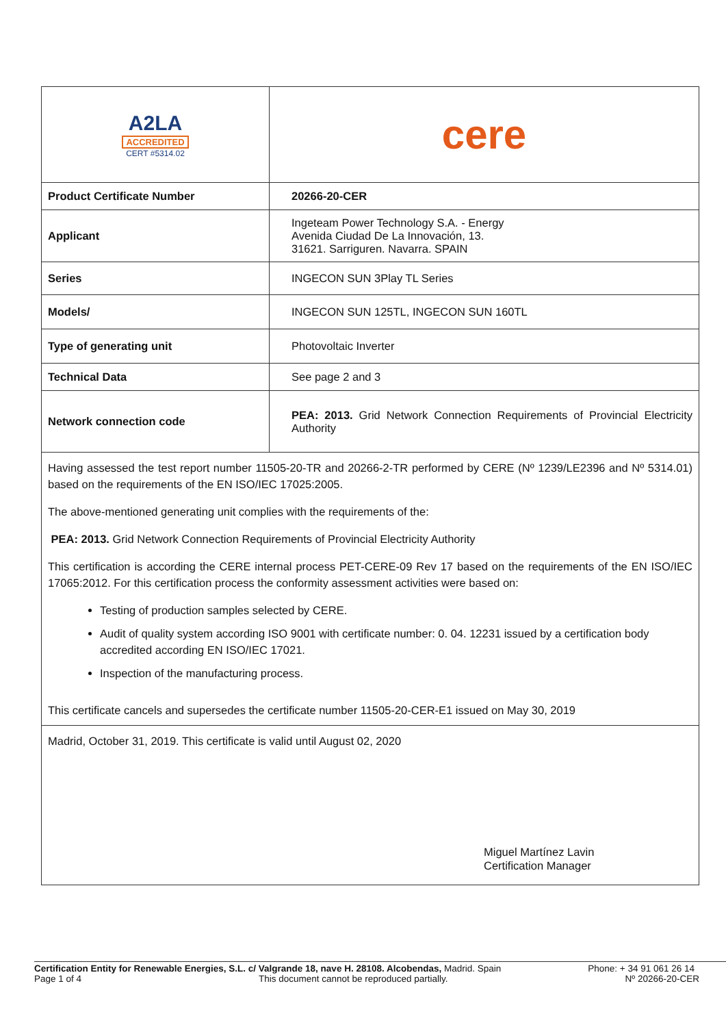| A2LA ACCREDITED CERT #5314.02 | cere |
| Product Certificate Number | 20266-20-CER |
| Applicant | Ingeteam Power Technology S.A. - Energy Avenida Ciudad De La Innovación, 13. 31621. Sarriguren. Navarra. SPAIN |
| Series | INGECON SUN 3Play TL Series |
| Models/ | INGECON SUN 125TL, INGECON SUN 160TL |
| Type of generating unit | Photovoltaic Inverter |
| Technical Data | See page 2 and 3 |
| Network connection code | PEA: 2013. Grid Network Connection Requirements of Provincial Electricity Authority |
Having assessed the test report number 11505-20-TR and 20266-2-TR performed by CERE (Nº 1239/LE2396 and Nº 5314.01) based on the requirements of the EN ISO/IEC 17025:2005.
The above-mentioned generating unit complies with the requirements of the:
PEA: 2013. Grid Network Connection Requirements of Provincial Electricity Authority
This certification is according the CERE internal process PET-CERE-09 Rev 17 based on the requirements of the EN ISO/IEC 17065:2012. For this certification process the conformity assessment activities were based on:
Testing of production samples selected by CERE.
Audit of quality system according ISO 9001 with certificate number: 0. 04. 12231 issued by a certification body accredited according EN ISO/IEC 17021.
Inspection of the manufacturing process.
This certificate cancels and supersedes the certificate number 11505-20-CER-E1 issued on May 30, 2019
Madrid, October 31, 2019. This certificate is valid until August 02, 2020
Miguel Martínez Lavin
Certification Manager
Certification Entity for Renewable Energies, S.L. c/ Valgrande 18, nave H. 28108. Alcobendas, Madrid. Spain Phone: + 34 91 061 26 14
Page 1 of 4 This document cannot be reproduced partially. Nº 20266-20-CER